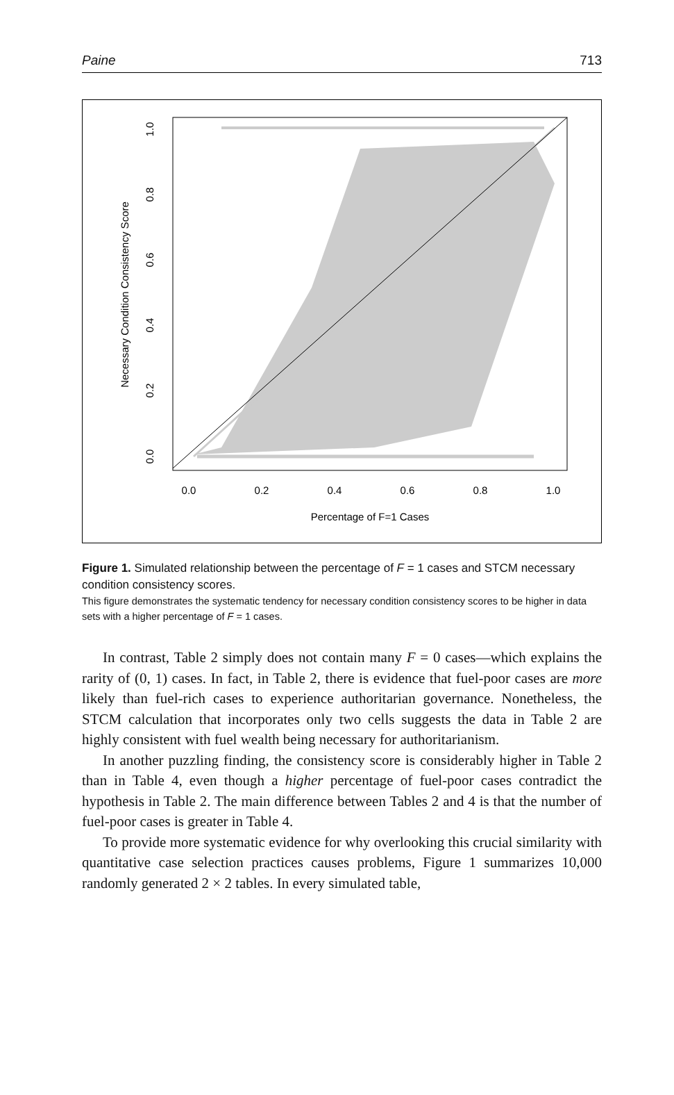Paine 713
0.0
0.2
0.4
0.6
0.8
1.0
Percentage of F=1 Cases
0.0
0.2
0.4
0.6
0.8
1.0
Necessary Condition Consistency Score
Figure 1. Simulated relationship between the percentage of F = 1 cases and STCM necessary condition consistency scores.
This figure demonstrates the systematic tendency for necessary condition consistency scores to be higher in data sets with a higher percentage of F = 1 cases.
In contrast, Table 2 simply does not contain many F = 0 cases—which explains the rarity of (0, 1) cases. In fact, in Table 2, there is evidence that fuel-poor cases are more likely than fuel-rich cases to experience authoritarian governance. Nonetheless, the STCM calculation that incorporates only two cells suggests the data in Table 2 are highly consistent with fuel wealth being necessary for authoritarianism.
In another puzzling finding, the consistency score is considerably higher in Table 2 than in Table 4, even though a higher percentage of fuel-poor cases contradict the hypothesis in Table 2. The main difference between Tables 2 and 4 is that the number of fuel-poor cases is greater in Table 4.
To provide more systematic evidence for why overlooking this crucial similarity with quantitative case selection practices causes problems, Figure 1 summarizes 10,000 randomly generated 2 × 2 tables. In every simulated table,